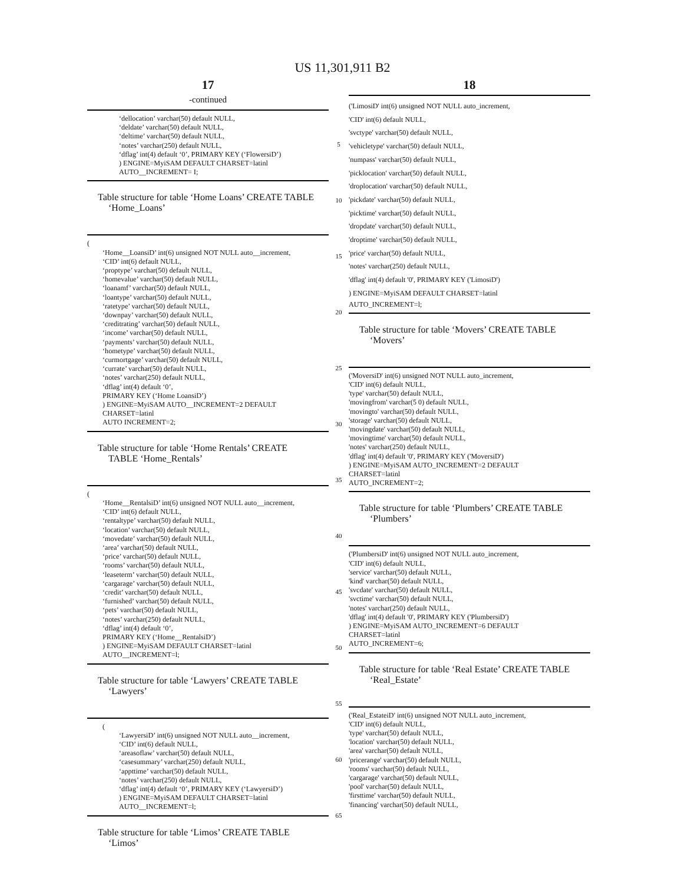US 11,301,911 B2
17
-continued
‘dellocation’ varchar(50) default NULL,
‘deldate’ varchar(50) default NULL,
‘deltime’ varchar(50) default NULL,
‘notes’ varchar(250) default NULL,
‘dflag’ int(4) default ‘0’, PRIMARY KEY (‘FlowersiD’)
) ENGINE=MyiSAM DEFAULT CHARSET=latinl
AUTO__INCREMENT= I;
Table structure for table ‘Home Loans’ CREATE TABLE
‘Home_Loans’
(
‘Home__LoansiD’ int(6) unsigned NOT NULL auto__increment,
‘CID’ int(6) default NULL,
‘proptype’ varchar(50) default NULL,
‘homevalue’ varchar(50) default NULL,
‘loanamf’ varchar(50) default NULL,
‘loantype’ varchar(50) default NULL,
‘ratetype’ varchar(50) default NULL,
‘downpay’ varchar(50) default NULL,
‘creditrating’ varchar(50) default NULL,
‘income’ varchar(50) default NULL,
‘payments’ varchar(50) default NULL,
‘hometype’ varchar(50) default NULL,
‘curmortgage’ varchar(50) default NULL,
‘currate’ varchar(50) default NULL,
‘notes’ varchar(250) default NULL,
‘dflag’ int(4) default ‘0’,
PRIMARY KEY (‘Home LoansiD’)
) ENGINE=MyiSAM AUTO__INCREMENT=2 DEFAULT
CHARSET=latinl
AUTO INCREMENT=2;
Table structure for table ‘Home Rentals’ CREATE
TABLE ‘Home_Rentals’
(
‘Home__RentalsiD’ int(6) unsigned NOT NULL auto__increment,
‘CID’ int(6) default NULL,
‘rentaltype’ varchar(50) default NULL,
‘location’ varchar(50) default NULL,
‘movedate’ varchar(50) default NULL,
‘area’ varchar(50) default NULL,
‘price’ varchar(50) default NULL,
‘rooms’ varchar(50) default NULL,
‘leaseterm’ varchar(50) default NULL,
‘cargarage’ varchar(50) default NULL,
‘credit’ varchar(50) default NULL,
‘furnished’ varchar(50) default NULL,
‘pets’ varchar(50) default NULL,
‘notes’ varchar(250) default NULL,
‘dflag’ int(4) default ‘0’,
PRIMARY KEY (‘Home__RentalsiD’)
) ENGINE=MyiSAM DEFAULT CHARSET=latinl
AUTO__INCREMENT=l;
Table structure for table ‘Lawyers’ CREATE TABLE
‘Lawyers’
(
‘LawyersiD’ int(6) unsigned NOT NULL auto__increment,
‘CID’ int(6) default NULL,
‘areasoflaw’ varchar(50) default NULL,
‘casesummary’ varchar(250) default NULL,
‘appttime’ varchar(50) default NULL,
‘notes’ varchar(250) default NULL,
‘dflag’ int(4) default ‘0’, PRIMARY KEY (‘LawyersiD’)
) ENGINE=MyiSAM DEFAULT CHARSET=latinl
AUTO__INCREMENT=l;
Table structure for table ‘Limos’ CREATE TABLE
‘Limos’
5
10
15
20
25
30
35
40
45
50
55
60
65
18
('LimosiD' int(6) unsigned NOT NULL auto_increment,
'CID' int(6) default NULL,
'svctype' varchar(50) default NULL,
'vehicletype' varchar(50) default NULL,
'numpass' varchar(50) default NULL,
'picklocation' varchar(50) default NULL,
'droplocation' varchar(50) default NULL,
'pickdate' varchar(50) default NULL,
'picktime' varchar(50) default NULL,
'dropdate' varchar(50) default NULL,
'droptime' varchar(50) default NULL,
'price' varchar(50) default NULL,
'notes' varchar(250) default NULL,
'dflag' int(4) default '0', PRIMARY KEY ('LimosiD')
) ENGINE=MyiSAM DEFAULT CHARSET=latinl
AUTO_INCREMENT=l;
Table structure for table ‘Movers’ CREATE TABLE
‘Movers’
('MoversiD' int(6) unsigned NOT NULL auto_increment,
'CID' int(6) default NULL,
'type' varchar(50) default NULL,
'movingfrom' varchar(5 0) default NULL,
'movingto' varchar(50) default NULL,
'storage' varchar(50) default NULL,
'movingdate' varchar(50) default NULL,
'movingtime' varchar(50) default NULL,
'notes' varchar(250) default NULL,
'dflag' int(4) default '0', PRIMARY KEY ('MoversiD')
) ENGINE=MyiSAM AUTO_INCREMENT=2 DEFAULT
CHARSET=latinl
AUTO_INCREMENT=2;
Table structure for table ‘Plumbers’ CREATE TABLE
‘Plumbers’
('PlumbersiD' int(6) unsigned NOT NULL auto_increment,
'CID' int(6) default NULL,
'service' varchar(50) default NULL,
'kind' varchar(50) default NULL,
'svcdate' varchar(50) default NULL,
'svctime' varchar(50) default NULL,
'notes' varchar(250) default NULL,
'dflag' int(4) default '0', PRIMARY KEY ('PlumbersiD')
) ENGINE=MyiSAM AUTO_INCREMENT=6 DEFAULT
CHARSET=latinl
AUTO_INCREMENT=6;
Table structure for table ‘Real Estate’ CREATE TABLE
‘Real_Estate’
('Real_EstateiD' int(6) unsigned NOT NULL auto_increment,
'CID' int(6) default NULL,
'type' varchar(50) default NULL,
'location' varchar(50) default NULL,
'area' varchar(50) default NULL,
'pricerange' varchar(50) default NULL,
'rooms' varchar(50) default NULL,
'cargarage' varchar(50) default NULL,
'pool' varchar(50) default NULL,
'firsttime' varchar(50) default NULL,
'financing' varchar(50) default NULL,